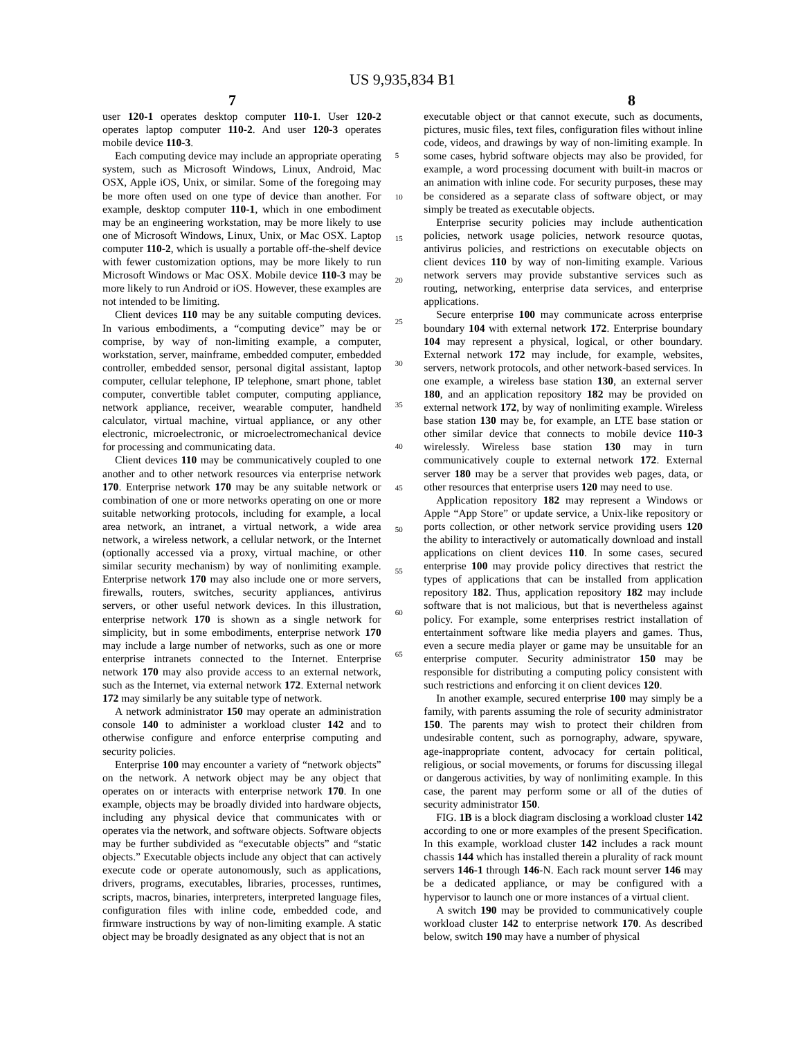US 9,935,834 B1
7 8
user 120-1 operates desktop computer 110-1. User 120-2 operates laptop computer 110-2. And user 120-3 operates mobile device 110-3.
Each computing device may include an appropriate operating system, such as Microsoft Windows, Linux, Android, Mac OSX, Apple iOS, Unix, or similar. Some of the foregoing may be more often used on one type of device than another. For example, desktop computer 110-1, which in one embodiment may be an engineering workstation, may be more likely to use one of Microsoft Windows, Linux, Unix, or Mac OSX. Laptop computer 110-2, which is usually a portable off-the-shelf device with fewer customization options, may be more likely to run Microsoft Windows or Mac OSX. Mobile device 110-3 may be more likely to run Android or iOS. However, these examples are not intended to be limiting.
Client devices 110 may be any suitable computing devices. In various embodiments, a “computing device” may be or comprise, by way of non-limiting example, a computer, workstation, server, mainframe, embedded computer, embedded controller, embedded sensor, personal digital assistant, laptop computer, cellular telephone, IP telephone, smart phone, tablet computer, convertible tablet computer, computing appliance, network appliance, receiver, wearable computer, handheld calculator, virtual machine, virtual appliance, or any other electronic, microelectronic, or microelectromechanical device for processing and communicating data.
Client devices 110 may be communicatively coupled to one another and to other network resources via enterprise network 170. Enterprise network 170 may be any suitable network or combination of one or more networks operating on one or more suitable networking protocols, including for example, a local area network, an intranet, a virtual network, a wide area network, a wireless network, a cellular network, or the Internet (optionally accessed via a proxy, virtual machine, or other similar security mechanism) by way of nonlimiting example. Enterprise network 170 may also include one or more servers, firewalls, routers, switches, security appliances, antivirus servers, or other useful network devices. In this illustration, enterprise network 170 is shown as a single network for simplicity, but in some embodiments, enterprise network 170 may include a large number of networks, such as one or more enterprise intranets connected to the Internet. Enterprise network 170 may also provide access to an external network, such as the Internet, via external network 172. External network 172 may similarly be any suitable type of network.
A network administrator 150 may operate an administration console 140 to administer a workload cluster 142 and to otherwise configure and enforce enterprise computing and security policies.
Enterprise 100 may encounter a variety of “network objects” on the network. A network object may be any object that operates on or interacts with enterprise network 170. In one example, objects may be broadly divided into hardware objects, including any physical device that communicates with or operates via the network, and software objects. Software objects may be further subdivided as “executable objects” and “static objects.” Executable objects include any object that can actively execute code or operate autonomously, such as applications, drivers, programs, executables, libraries, processes, runtimes, scripts, macros, binaries, interpreters, interpreted language files, configuration files with inline code, embedded code, and firmware instructions by way of non-limiting example. A static object may be broadly designated as any object that is not an
5
10
15
20
25
30
35
40
45
50
55
60
65
executable object or that cannot execute, such as documents, pictures, music files, text files, configuration files without inline code, videos, and drawings by way of non-limiting example. In some cases, hybrid software objects may also be provided, for example, a word processing document with built-in macros or an animation with inline code. For security purposes, these may be considered as a separate class of software object, or may simply be treated as executable objects.
Enterprise security policies may include authentication policies, network usage policies, network resource quotas, antivirus policies, and restrictions on executable objects on client devices 110 by way of non-limiting example. Various network servers may provide substantive services such as routing, networking, enterprise data services, and enterprise applications.
Secure enterprise 100 may communicate across enterprise boundary 104 with external network 172. Enterprise boundary 104 may represent a physical, logical, or other boundary. External network 172 may include, for example, websites, servers, network protocols, and other network-based services. In one example, a wireless base station 130, an external server 180, and an application repository 182 may be provided on external network 172, by way of nonlimiting example. Wireless base station 130 may be, for example, an LTE base station or other similar device that connects to mobile device 110-3 wirelessly. Wireless base station 130 may in turn communicatively couple to external network 172. External server 180 may be a server that provides web pages, data, or other resources that enterprise users 120 may need to use.
Application repository 182 may represent a Windows or Apple “App Store” or update service, a Unix-like repository or ports collection, or other network service providing users 120 the ability to interactively or automatically download and install applications on client devices 110. In some cases, secured enterprise 100 may provide policy directives that restrict the types of applications that can be installed from application repository 182. Thus, application repository 182 may include software that is not malicious, but that is nevertheless against policy. For example, some enterprises restrict installation of entertainment software like media players and games. Thus, even a secure media player or game may be unsuitable for an enterprise computer. Security administrator 150 may be responsible for distributing a computing policy consistent with such restrictions and enforcing it on client devices 120.
In another example, secured enterprise 100 may simply be a family, with parents assuming the role of security administrator 150. The parents may wish to protect their children from undesirable content, such as pornography, adware, spyware, age-inappropriate content, advocacy for certain political, religious, or social movements, or forums for discussing illegal or dangerous activities, by way of nonlimiting example. In this case, the parent may perform some or all of the duties of security administrator 150.
FIG. 1B is a block diagram disclosing a workload cluster 142 according to one or more examples of the present Specification. In this example, workload cluster 142 includes a rack mount chassis 144 which has installed therein a plurality of rack mount servers 146-1 through 146-N. Each rack mount server 146 may be a dedicated appliance, or may be configured with a hypervisor to launch one or more instances of a virtual client.
A switch 190 may be provided to communicatively couple workload cluster 142 to enterprise network 170. As described below, switch 190 may have a number of physical